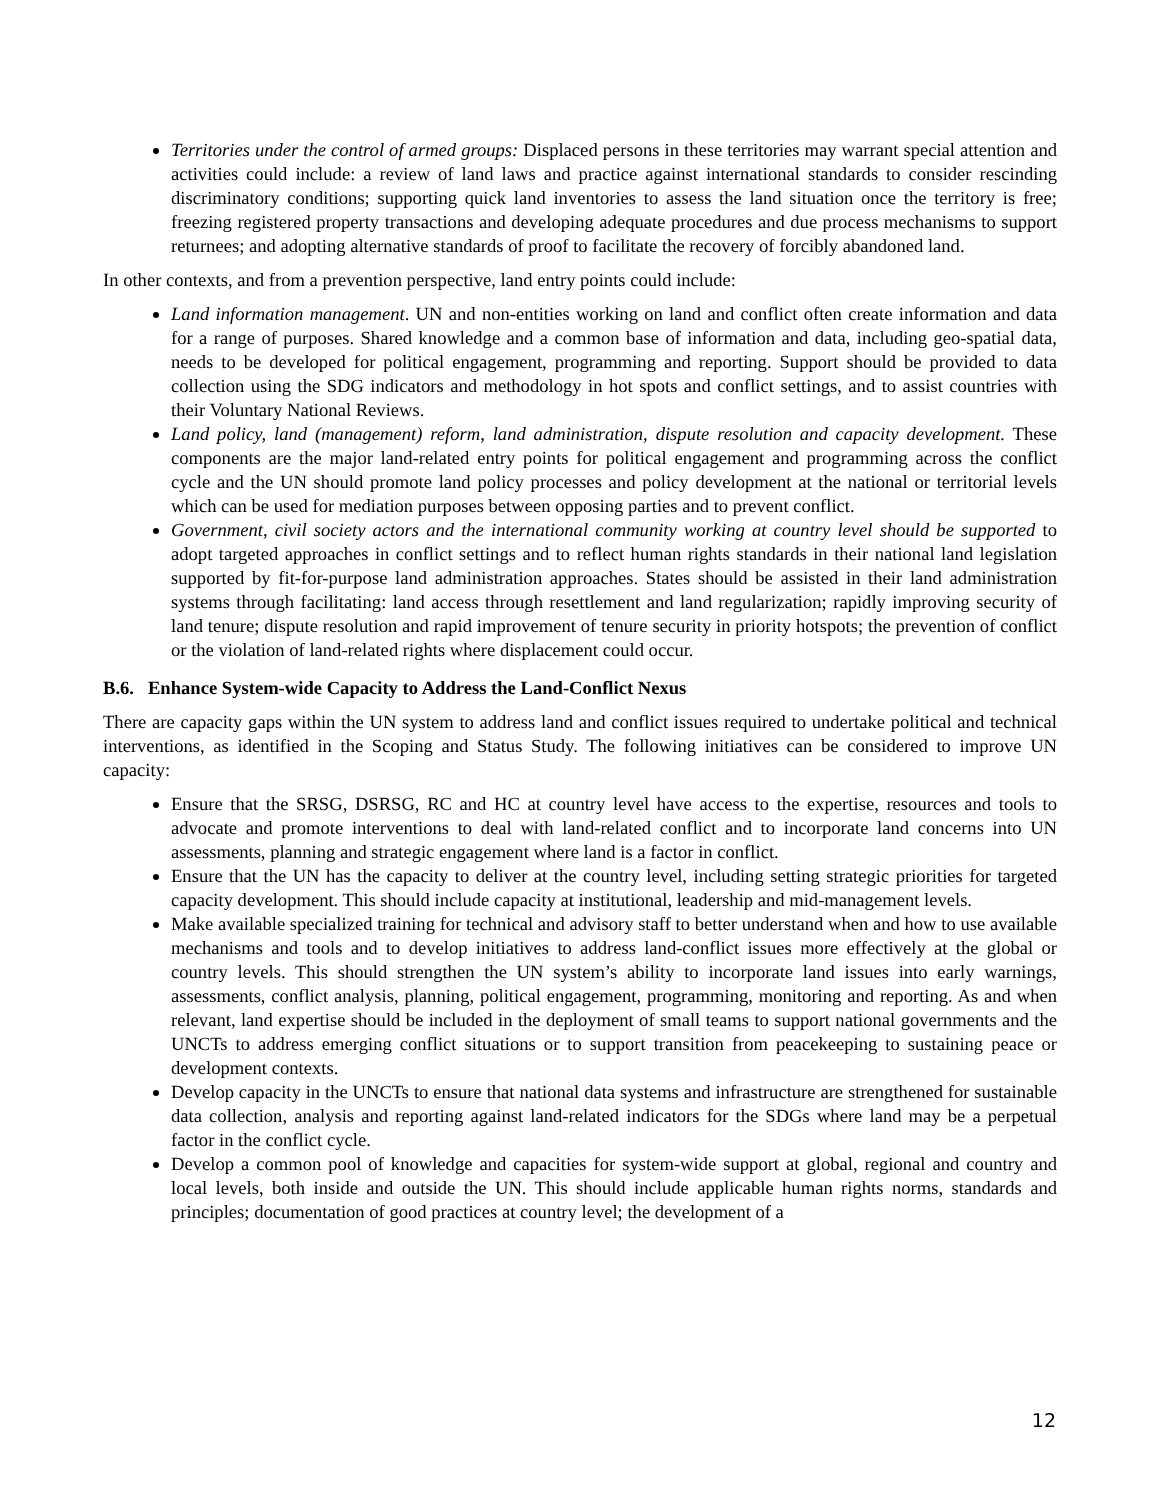Territories under the control of armed groups: Displaced persons in these territories may warrant special attention and activities could include: a review of land laws and practice against international standards to consider rescinding discriminatory conditions; supporting quick land inventories to assess the land situation once the territory is free; freezing registered property transactions and developing adequate procedures and due process mechanisms to support returnees; and adopting alternative standards of proof to facilitate the recovery of forcibly abandoned land.
In other contexts, and from a prevention perspective, land entry points could include:
Land information management. UN and non-entities working on land and conflict often create information and data for a range of purposes. Shared knowledge and a common base of information and data, including geo-spatial data, needs to be developed for political engagement, programming and reporting. Support should be provided to data collection using the SDG indicators and methodology in hot spots and conflict settings, and to assist countries with their Voluntary National Reviews.
Land policy, land (management) reform, land administration, dispute resolution and capacity development. These components are the major land-related entry points for political engagement and programming across the conflict cycle and the UN should promote land policy processes and policy development at the national or territorial levels which can be used for mediation purposes between opposing parties and to prevent conflict.
Government, civil society actors and the international community working at country level should be supported to adopt targeted approaches in conflict settings and to reflect human rights standards in their national land legislation supported by fit-for-purpose land administration approaches. States should be assisted in their land administration systems through facilitating: land access through resettlement and land regularization; rapidly improving security of land tenure; dispute resolution and rapid improvement of tenure security in priority hotspots; the prevention of conflict or the violation of land-related rights where displacement could occur.
B.6. Enhance System-wide Capacity to Address the Land-Conflict Nexus
There are capacity gaps within the UN system to address land and conflict issues required to undertake political and technical interventions, as identified in the Scoping and Status Study. The following initiatives can be considered to improve UN capacity:
Ensure that the SRSG, DSRSG, RC and HC at country level have access to the expertise, resources and tools to advocate and promote interventions to deal with land-related conflict and to incorporate land concerns into UN assessments, planning and strategic engagement where land is a factor in conflict.
Ensure that the UN has the capacity to deliver at the country level, including setting strategic priorities for targeted capacity development. This should include capacity at institutional, leadership and mid-management levels.
Make available specialized training for technical and advisory staff to better understand when and how to use available mechanisms and tools and to develop initiatives to address land-conflict issues more effectively at the global or country levels. This should strengthen the UN system’s ability to incorporate land issues into early warnings, assessments, conflict analysis, planning, political engagement, programming, monitoring and reporting. As and when relevant, land expertise should be included in the deployment of small teams to support national governments and the UNCTs to address emerging conflict situations or to support transition from peacekeeping to sustaining peace or development contexts.
Develop capacity in the UNCTs to ensure that national data systems and infrastructure are strengthened for sustainable data collection, analysis and reporting against land-related indicators for the SDGs where land may be a perpetual factor in the conflict cycle.
Develop a common pool of knowledge and capacities for system-wide support at global, regional and country and local levels, both inside and outside the UN. This should include applicable human rights norms, standards and principles; documentation of good practices at country level; the development of a
12